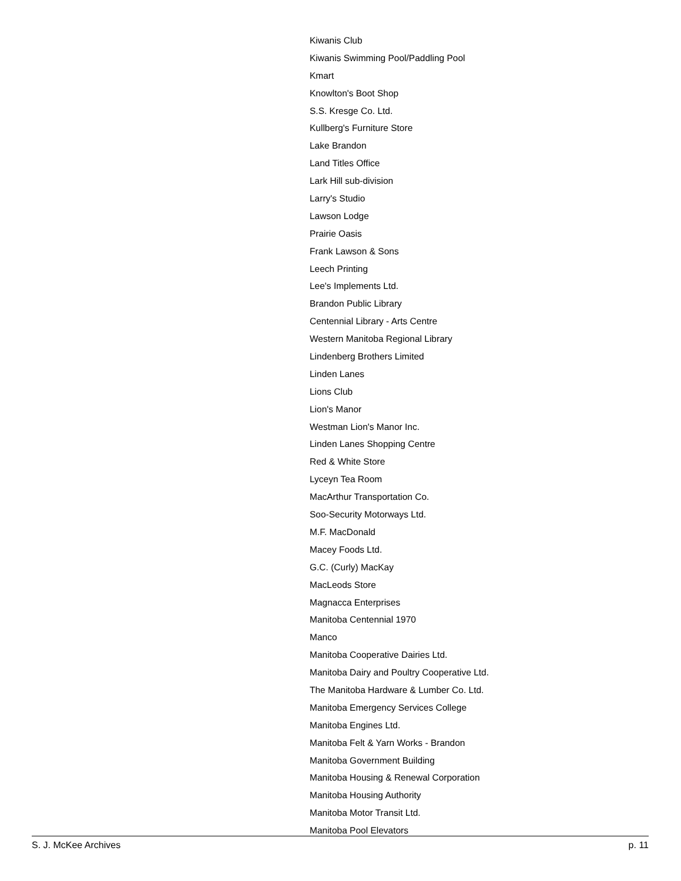Kiwanis Club
Kiwanis Swimming Pool/Paddling Pool
Kmart
Knowlton's Boot Shop
S.S. Kresge Co. Ltd.
Kullberg's Furniture Store
Lake Brandon
Land Titles Office
Lark Hill sub-division
Larry's Studio
Lawson Lodge
Prairie Oasis
Frank Lawson & Sons
Leech Printing
Lee's Implements Ltd.
Brandon Public Library
Centennial Library - Arts Centre
Western Manitoba Regional Library
Lindenberg Brothers Limited
Linden Lanes
Lions Club
Lion's Manor
Westman Lion's Manor Inc.
Linden Lanes Shopping Centre
Red & White Store
Lyceyn Tea Room
MacArthur Transportation Co.
Soo-Security Motorways Ltd.
M.F. MacDonald
Macey Foods Ltd.
G.C. (Curly) MacKay
MacLeods Store
Magnacca Enterprises
Manitoba Centennial 1970
Manco
Manitoba Cooperative Dairies Ltd.
Manitoba Dairy and Poultry Cooperative Ltd.
The Manitoba Hardware & Lumber Co. Ltd.
Manitoba Emergency Services College
Manitoba Engines Ltd.
Manitoba Felt & Yarn Works - Brandon
Manitoba Government Building
Manitoba Housing & Renewal Corporation
Manitoba Housing Authority
Manitoba Motor Transit Ltd.
Manitoba Pool Elevators
S. J. McKee Archives p. 11